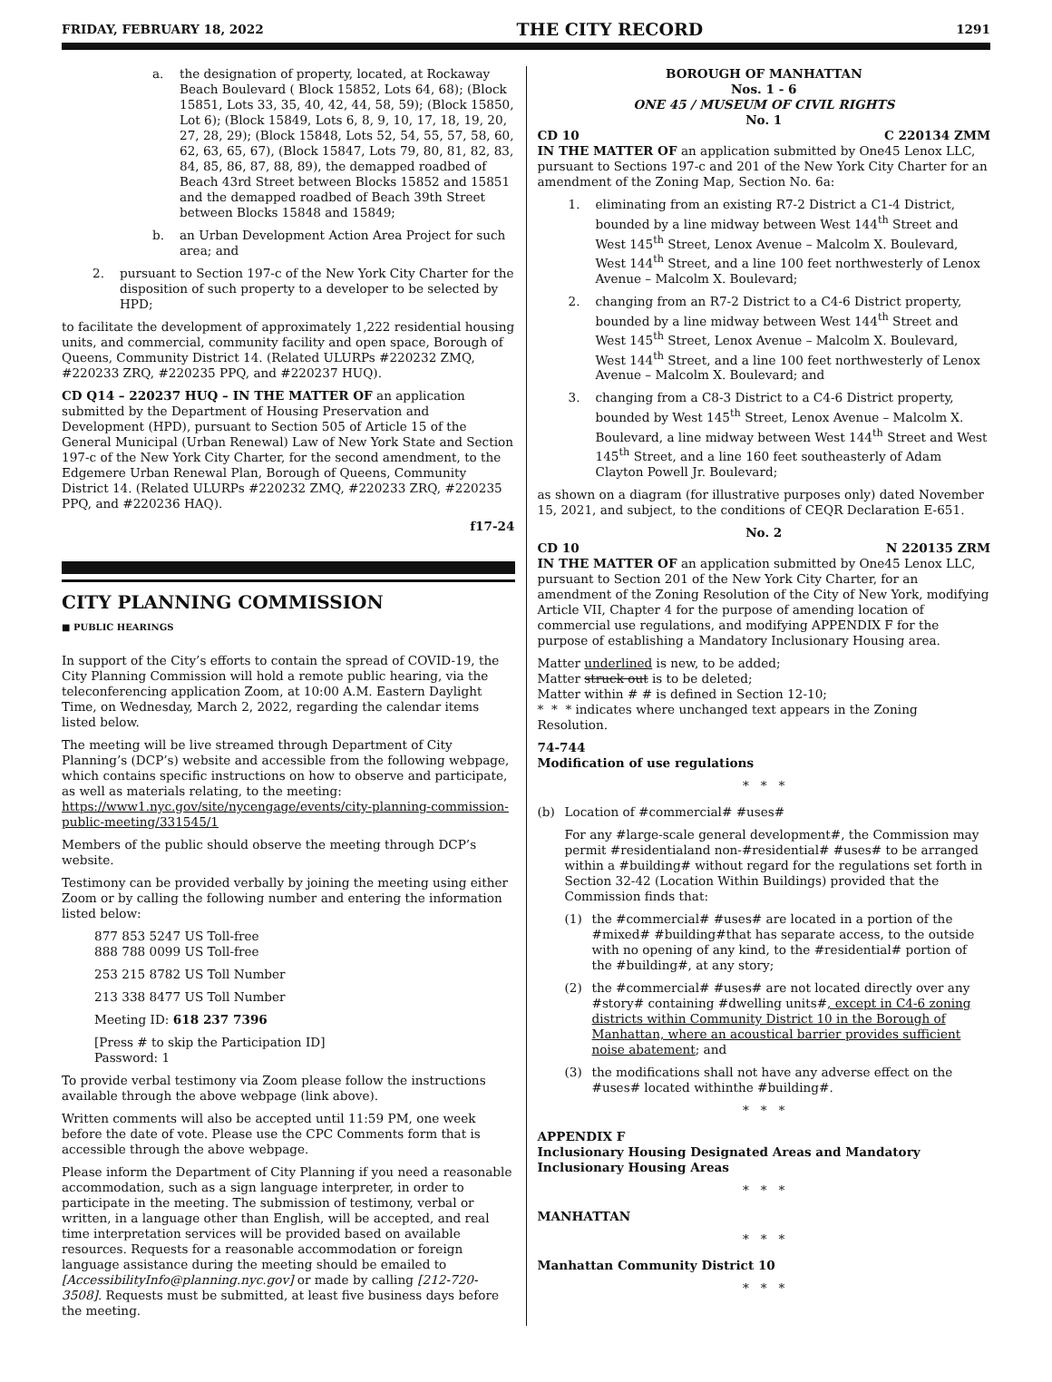FRIDAY, FEBRUARY 18, 2022 THE CITY RECORD 1291
a. the designation of property, located, at Rockaway Beach Boulevard ( Block 15852, Lots 64, 68); (Block 15851, Lots 33, 35, 40, 42, 44, 58, 59); (Block 15850, Lot 6); (Block 15849, Lots 6, 8, 9, 10, 17, 18, 19, 20, 27, 28, 29); (Block 15848, Lots 52, 54, 55, 57, 58, 60, 62, 63, 65, 67), (Block 15847, Lots 79, 80, 81, 82, 83, 84, 85, 86, 87, 88, 89), the demapped roadbed of Beach 43rd Street between Blocks 15852 and 15851 and the demapped roadbed of Beach 39th Street between Blocks 15848 and 15849;
b. an Urban Development Action Area Project for such area; and
2. pursuant to Section 197-c of the New York City Charter for the disposition of such property to a developer to be selected by HPD;
to facilitate the development of approximately 1,222 residential housing units, and commercial, community facility and open space, Borough of Queens, Community District 14. (Related ULURPs #220232 ZMQ, #220233 ZRQ, #220235 PPQ, and #220237 HUQ).
CD Q14 – 220237 HUQ – IN THE MATTER OF an application submitted by the Department of Housing Preservation and Development (HPD), pursuant to Section 505 of Article 15 of the General Municipal (Urban Renewal) Law of New York State and Section 197-c of the New York City Charter, for the second amendment, to the Edgemere Urban Renewal Plan, Borough of Queens, Community District 14. (Related ULURPs #220232 ZMQ, #220233 ZRQ, #220235 PPQ, and #220236 HAQ).
f17-24
CITY PLANNING COMMISSION
■ PUBLIC HEARINGS
In support of the City’s efforts to contain the spread of COVID-19, the City Planning Commission will hold a remote public hearing, via the teleconferencing application Zoom, at 10:00 A.M. Eastern Daylight Time, on Wednesday, March 2, 2022, regarding the calendar items listed below.
The meeting will be live streamed through Department of City Planning’s (DCP’s) website and accessible from the following webpage, which contains specific instructions on how to observe and participate, as well as materials relating, to the meeting: https://www1.nyc.gov/site/nycengage/events/city-planning-commission-public-meeting/331545/1
Members of the public should observe the meeting through DCP’s website.
Testimony can be provided verbally by joining the meeting using either Zoom or by calling the following number and entering the information listed below:
877 853 5247 US Toll-free
888 788 0099 US Toll-free
253 215 8782 US Toll Number
213 338 8477 US Toll Number
Meeting ID: 618 237 7396
[Press # to skip the Participation ID]
Password: 1
To provide verbal testimony via Zoom please follow the instructions available through the above webpage (link above).
Written comments will also be accepted until 11:59 PM, one week before the date of vote. Please use the CPC Comments form that is accessible through the above webpage.
Please inform the Department of City Planning if you need a reasonable accommodation, such as a sign language interpreter, in order to participate in the meeting. The submission of testimony, verbal or written, in a language other than English, will be accepted, and real time interpretation services will be provided based on available resources. Requests for a reasonable accommodation or foreign language assistance during the meeting should be emailed to [AccessibilityInfo@planning.nyc.gov] or made by calling [212-720-3508]. Requests must be submitted, at least five business days before the meeting.
BOROUGH OF MANHATTAN
Nos. 1 - 6
ONE 45 / MUSEUM OF CIVIL RIGHTS
No. 1
CD 10 C 220134 ZMM
IN THE MATTER OF an application submitted by One45 Lenox LLC, pursuant to Sections 197-c and 201 of the New York City Charter for an amendment of the Zoning Map, Section No. 6a:
1. eliminating from an existing R7-2 District a C1-4 District, bounded by a line midway between West 144<sup>th</sup> Street and West 145<sup>th</sup> Street, Lenox Avenue – Malcolm X. Boulevard, West 144<sup>th</sup> Street, and a line 100 feet northwesterly of Lenox Avenue – Malcolm X. Boulevard;
2. changing from an R7-2 District to a C4-6 District property, bounded by a line midway between West 144<sup>th</sup> Street and West 145<sup>th</sup> Street, Lenox Avenue – Malcolm X. Boulevard, West 144<sup>th</sup> Street, and a line 100 feet northwesterly of Lenox Avenue – Malcolm X. Boulevard; and
3. changing from a C8-3 District to a C4-6 District property, bounded by West 145<sup>th</sup> Street, Lenox Avenue – Malcolm X. Boulevard, a line midway between West 144<sup>th</sup> Street and West 145<sup>th</sup> Street, and a line 160 feet southeasterly of Adam Clayton Powell Jr. Boulevard;
as shown on a diagram (for illustrative purposes only) dated November 15, 2021, and subject, to the conditions of CEQR Declaration E-651.
No. 2
CD 10 N 220135 ZRM
IN THE MATTER OF an application submitted by One45 Lenox LLC, pursuant to Section 201 of the New York City Charter, for an amendment of the Zoning Resolution of the City of New York, modifying Article VII, Chapter 4 for the purpose of amending location of commercial use regulations, and modifying APPENDIX F for the purpose of establishing a Mandatory Inclusionary Housing area.
Matter underlined is new, to be added;
Matter struck out is to be deleted;
Matter within # # is defined in Section 12-10;
* * * indicates where unchanged text appears in the Zoning Resolution.
74-744
Modification of use regulations
* * *
(b) Location of #commercial# #uses#
For any #large-scale general development#, the Commission may permit #residentialand non-#residential# #uses# to be arranged within a #building# without regard for the regulations set forth in Section 32-42 (Location Within Buildings) provided that the Commission finds that:
(1) the #commercial# #uses# are located in a portion of the #mixed# #building#that has separate access, to the outside with no opening of any kind, to the #residential# portion of the #building#, at any story;
(2) the #commercial# #uses# are not located directly over any #story# containing #dwelling units#, except in C4-6 zoning districts within Community District 10 in the Borough of Manhattan, where an acoustical barrier provides sufficient noise abatement; and
(3) the modifications shall not have any adverse effect on the #uses# located withinthe #building#.
* * *
APPENDIX F
Inclusionary Housing Designated Areas and Mandatory Inclusionary Housing Areas
* * *
MANHATTAN
* * *
Manhattan Community District 10
* * *